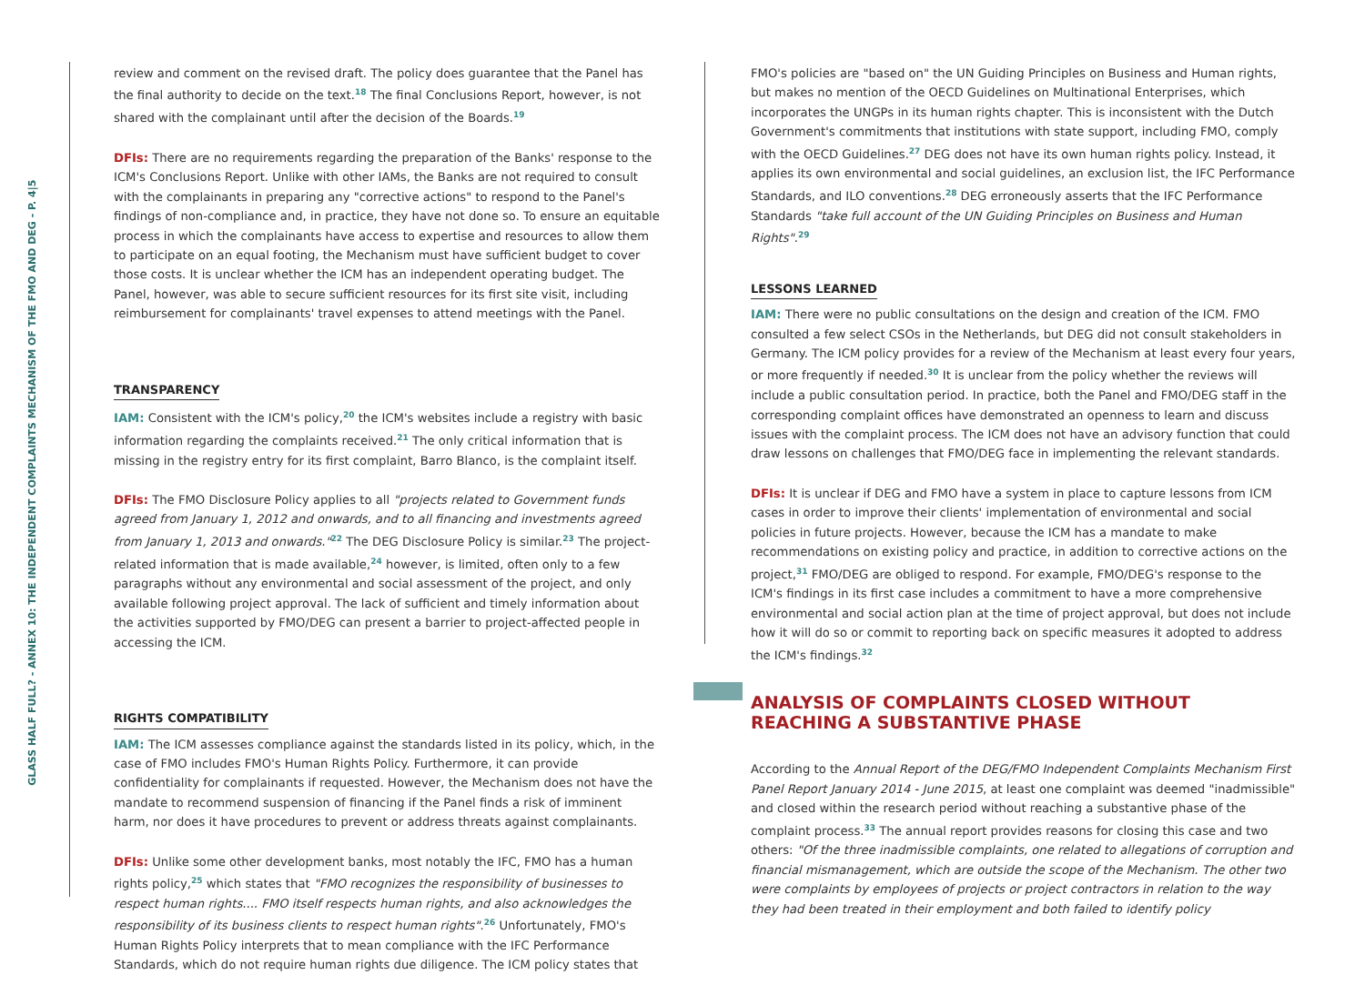GLASS HALF FULL? - ANNEX 10: THE INDEPENDENT COMPLAINTS MECHANISM OF THE FMO AND DEG - P. 4|5
review and comment on the revised draft. The policy does guarantee that the Panel has the final authority to decide on the text.<sup>18</sup> The final Conclusions Report, however, is not shared with the complainant until after the decision of the Boards.<sup>19</sup>
DFIs: There are no requirements regarding the preparation of the Banks' response to the ICM's Conclusions Report. Unlike with other IAMs, the Banks are not required to consult with the complainants in preparing any "corrective actions" to respond to the Panel's findings of non-compliance and, in practice, they have not done so. To ensure an equitable process in which the complainants have access to expertise and resources to allow them to participate on an equal footing, the Mechanism must have sufficient budget to cover those costs. It is unclear whether the ICM has an independent operating budget. The Panel, however, was able to secure sufficient resources for its first site visit, including reimbursement for complainants' travel expenses to attend meetings with the Panel.
TRANSPARENCY
IAM: Consistent with the ICM's policy,<sup>20</sup> the ICM's websites include a registry with basic information regarding the complaints received.<sup>21</sup> The only critical information that is missing in the registry entry for its first complaint, Barro Blanco, is the complaint itself.
DFIs: The FMO Disclosure Policy applies to all "projects related to Government funds agreed from January 1, 2012 and onwards, and to all financing and investments agreed from January 1, 2013 and onwards."<sup>22</sup> The DEG Disclosure Policy is similar.<sup>23</sup> The project-related information that is made available,<sup>24</sup> however, is limited, often only to a few paragraphs without any environmental and social assessment of the project, and only available following project approval. The lack of sufficient and timely information about the activities supported by FMO/DEG can present a barrier to project-affected people in accessing the ICM.
RIGHTS COMPATIBILITY
IAM: The ICM assesses compliance against the standards listed in its policy, which, in the case of FMO includes FMO's Human Rights Policy. Furthermore, it can provide confidentiality for complainants if requested. However, the Mechanism does not have the mandate to recommend suspension of financing if the Panel finds a risk of imminent harm, nor does it have procedures to prevent or address threats against complainants.
DFIs: Unlike some other development banks, most notably the IFC, FMO has a human rights policy,<sup>25</sup> which states that "FMO recognizes the responsibility of businesses to respect human rights.... FMO itself respects human rights, and also acknowledges the responsibility of its business clients to respect human rights".<sup>26</sup> Unfortunately, FMO's Human Rights Policy interprets that to mean compliance with the IFC Performance Standards, which do not require human rights due diligence. The ICM policy states that
FMO's policies are "based on" the UN Guiding Principles on Business and Human rights, but makes no mention of the OECD Guidelines on Multinational Enterprises, which incorporates the UNGPs in its human rights chapter. This is inconsistent with the Dutch Government's commitments that institutions with state support, including FMO, comply with the OECD Guidelines.<sup>27</sup> DEG does not have its own human rights policy. Instead, it applies its own environmental and social guidelines, an exclusion list, the IFC Performance Standards, and ILO conventions.<sup>28</sup> DEG erroneously asserts that the IFC Performance Standards "take full account of the UN Guiding Principles on Business and Human Rights".<sup>29</sup>
LESSONS LEARNED
IAM: There were no public consultations on the design and creation of the ICM. FMO consulted a few select CSOs in the Netherlands, but DEG did not consult stakeholders in Germany. The ICM policy provides for a review of the Mechanism at least every four years, or more frequently if needed.<sup>30</sup> It is unclear from the policy whether the reviews will include a public consultation period. In practice, both the Panel and FMO/DEG staff in the corresponding complaint offices have demonstrated an openness to learn and discuss issues with the complaint process. The ICM does not have an advisory function that could draw lessons on challenges that FMO/DEG face in implementing the relevant standards.
DFIs: It is unclear if DEG and FMO have a system in place to capture lessons from ICM cases in order to improve their clients' implementation of environmental and social policies in future projects. However, because the ICM has a mandate to make recommendations on existing policy and practice, in addition to corrective actions on the project,<sup>31</sup> FMO/DEG are obliged to respond. For example, FMO/DEG's response to the ICM's findings in its first case includes a commitment to have a more comprehensive environmental and social action plan at the time of project approval, but does not include how it will do so or commit to reporting back on specific measures it adopted to address the ICM's findings.<sup>32</sup>
ANALYSIS OF COMPLAINTS CLOSED WITHOUT
REACHING A SUBSTANTIVE PHASE
According to the Annual Report of the DEG/FMO Independent Complaints Mechanism First Panel Report January 2014 - June 2015, at least one complaint was deemed "inadmissible" and closed within the research period without reaching a substantive phase of the complaint process.<sup>33</sup> The annual report provides reasons for closing this case and two others: "Of the three inadmissible complaints, one related to allegations of corruption and financial mismanagement, which are outside the scope of the Mechanism. The other two were complaints by employees of projects or project contractors in relation to the way they had been treated in their employment and both failed to identify policy